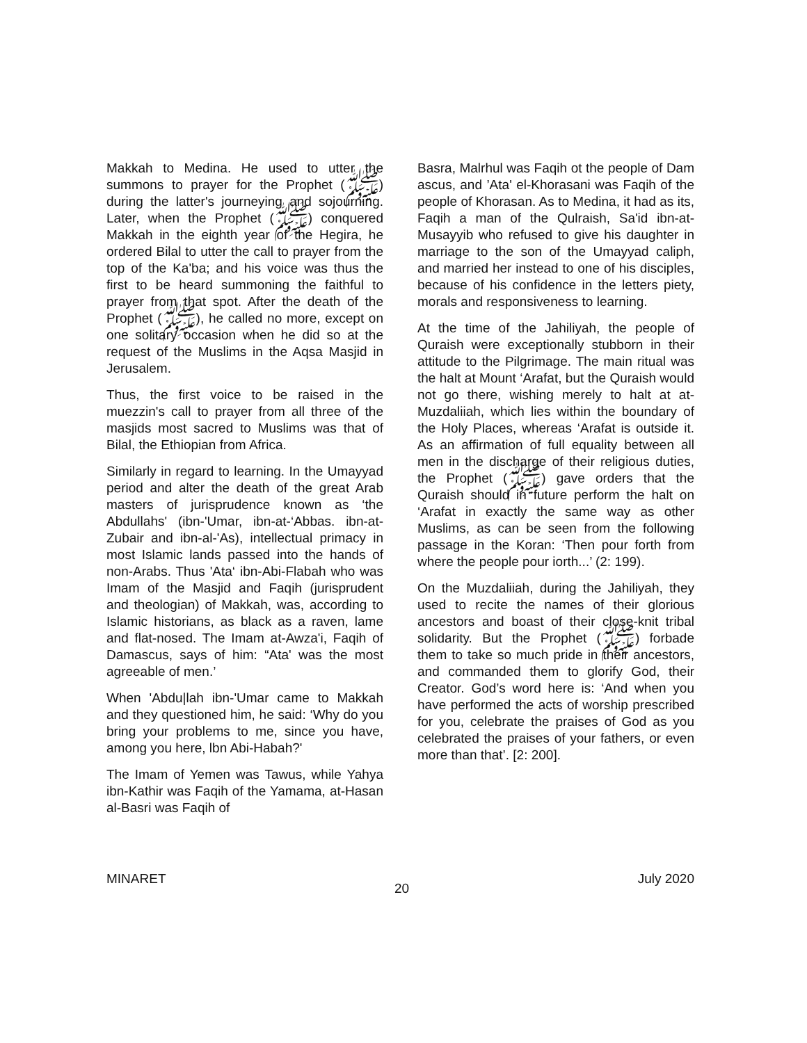Makkah to Medina. He used to utter the summons to prayer for the Prophet (ﷺ) during the latter's journeying and sojourning. Later, when the Prophet (ﷺ) conquered Makkah in the eighth year of the Hegira, he ordered Bilal to utter the call to prayer from the top of the Ka'ba; and his voice was thus the first to be heard summoning the faithful to prayer from that spot. After the death of the Prophet (ﷺ), he called no more, except on one solitary occasion when he did so at the request of the Muslims in the Aqsa Masjid in Jerusalem.
Thus, the first voice to be raised in the muezzin's call to prayer from all three of the masjids most sacred to Muslims was that of Bilal, the Ethiopian from Africa.
Similarly in regard to learning. In the Umayyad period and alter the death of the great Arab masters of jurisprudence known as ‘the Abdullahs' (ibn-'Umar, ibn-at-‘Abbas. ibn-at-Zubair and ibn-al-'As), intellectual primacy in most Islamic lands passed into the hands of non-Arabs. Thus 'Ata‘ ibn-Abi-Flabah who was Imam of the Masjid and Faqih (jurisprudent and theologian) of Makkah, was, according to Islamic historians, as black as a raven, lame and flat-nosed. The Imam at-Awza'i, Faqih of Damascus, says of him: “Ata' was the most agreeable of men.’
When 'Abdu|lah ibn-'Umar came to Makkah and they questioned him, he said: ‘Why do you bring your problems to me, since you have, among you here, lbn Abi-Habah?'
The Imam of Yemen was Tawus, while Yahya ibn-Kathir was Faqih of the Yamama, at-Hasan al-Basri was Faqih of
Basra, Malrhul was Faqih ot the people of Dam ascus, and ’Ata' el-Khorasani was Faqih of the people of Khorasan. As to Medina, it had as its, Faqih a man of the Qulraish, Sa'id ibn-at-Musayyib who refused to give his daughter in marriage to the son of the Umayyad caliph, and married her instead to one of his disciples, because of his confidence in the letters piety, morals and responsiveness to learning.
At the time of the Jahiliyah, the people of Quraish were exceptionally stubborn in their attitude to the Pilgrimage. The main ritual was the halt at Mount ‘Arafat, but the Quraish would not go there, wishing merely to halt at at-Muzdaliiah, which lies within the boundary of the Holy Places, whereas ‘Arafat is outside it. As an affirmation of full equality between all men in the discharge of their religious duties, the Prophet (ﷺ) gave orders that the Quraish should in future perform the halt on ‘Arafat in exactly the same way as other Muslims, as can be seen from the following passage in the Koran: ‘Then pour forth from where the people pour iorth...’ (2: 199).
On the Muzdaliiah, during the Jahiliyah, they used to recite the names of their glorious ancestors and boast of their close-knit tribal solidarity. But the Prophet (ﷺ) forbade them to take so much pride in their ancestors, and commanded them to glorify God, their Creator. God’s word here is: ‘And when you have performed the acts of worship prescribed for you, celebrate the praises of God as you celebrated the praises of your fathers, or even more than that’. [2: 200].
MINARET 20 July 2020